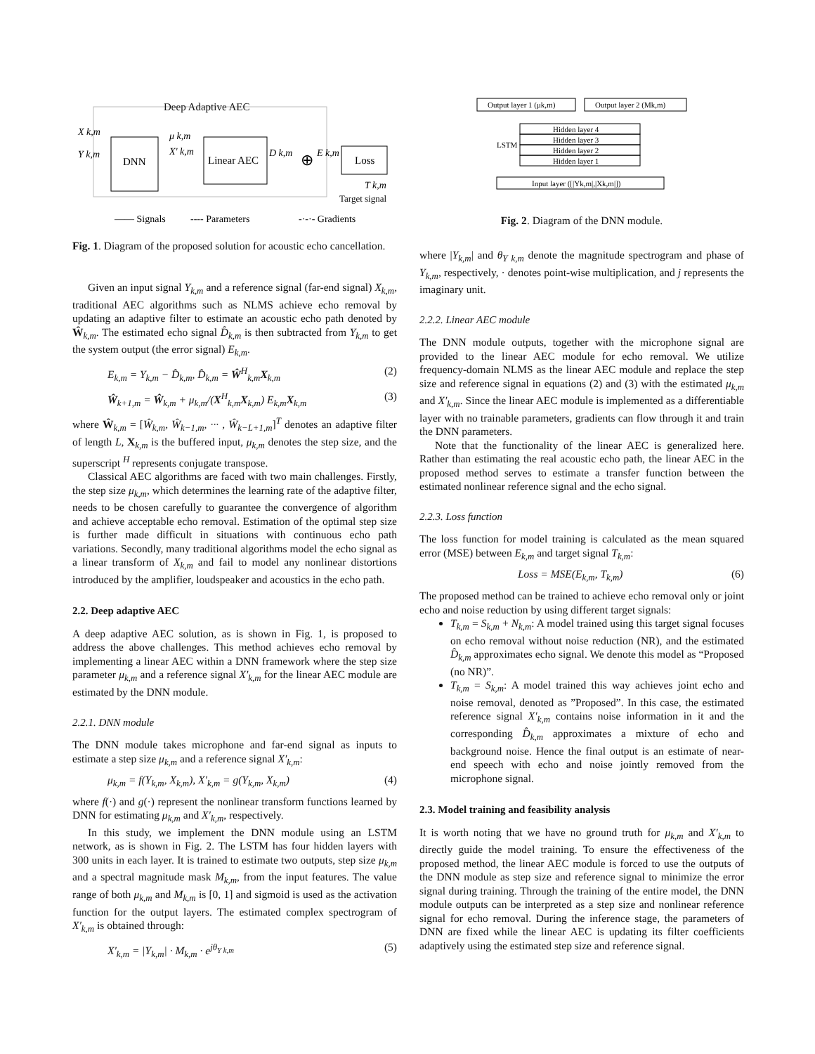Deep Adaptive AEC
DNN
Linear AEC
Loss
X k,m
Y k,m
μ k,m
X' k,m
D k,m
E k,m
⊕
T k,m
Target signal
—— Signals
---- Parameters
-·-·- Gradients
Fig. 1. Diagram of the proposed solution for acoustic echo cancellation.
Given an input signal Y<sub>k,m</sub> and a reference signal (far-end signal) X<sub>k,m</sub>, traditional AEC algorithms such as NLMS achieve echo removal by updating an adaptive filter to estimate an acoustic echo path denoted by Ŵ<sub>k,m</sub>. The estimated echo signal D̂<sub>k,m</sub> is then subtracted from Y<sub>k,m</sub> to get the system output (the error signal) E<sub>k,m</sub>.
E<sub>k,m</sub> = Y<sub>k,m</sub> − D̂<sub>k,m</sub>, D̂<sub>k,m</sub> = Ŵ<sup>H</sup><sub>k,m</sub>X<sub>k,m</sub> (2)
Ŵ<sub>k+1,m</sub> = Ŵ<sub>k,m</sub> + μ<sub>k,m</sub>/(X<sup>H</sup><sub>k,m</sub>X<sub>k,m</sub>) E<sub>k,m</sub>X<sub>k,m</sub> (3)
where Ŵ<sub>k,m</sub> = [Ŵ<sub>k,m</sub>, Ŵ<sub>k−1,m</sub>, ··· , Ŵ<sub>k−L+1,m</sub>]<sup>T</sup> denotes an adaptive filter of length L, X<sub>k,m</sub> is the buffered input, μ<sub>k,m</sub> denotes the step size, and the superscript <sup>H</sup> represents conjugate transpose.
Classical AEC algorithms are faced with two main challenges. Firstly, the step size μ<sub>k,m</sub>, which determines the learning rate of the adaptive filter, needs to be chosen carefully to guarantee the convergence of algorithm and achieve acceptable echo removal. Estimation of the optimal step size is further made difficult in situations with continuous echo path variations. Secondly, many traditional algorithms model the echo signal as a linear transform of X<sub>k,m</sub> and fail to model any nonlinear distortions introduced by the amplifier, loudspeaker and acoustics in the echo path.
2.2. Deep adaptive AEC
A deep adaptive AEC solution, as is shown in Fig. 1, is proposed to address the above challenges. This method achieves echo removal by implementing a linear AEC within a DNN framework where the step size parameter μ<sub>k,m</sub> and a reference signal X′<sub>k,m</sub> for the linear AEC module are estimated by the DNN module.
2.2.1. DNN module
The DNN module takes microphone and far-end signal as inputs to estimate a step size μ<sub>k,m</sub> and a reference signal X′<sub>k,m</sub>:
μ<sub>k,m</sub> = f(Y<sub>k,m</sub>, X<sub>k,m</sub>), X′<sub>k,m</sub> = g(Y<sub>k,m</sub>, X<sub>k,m</sub>) (4)
where f(·) and g(·) represent the nonlinear transform functions learned by DNN for estimating μ<sub>k,m</sub> and X′<sub>k,m</sub>, respectively.
In this study, we implement the DNN module using an LSTM network, as is shown in Fig. 2. The LSTM has four hidden layers with 300 units in each layer. It is trained to estimate two outputs, step size μ<sub>k,m</sub> and a spectral magnitude mask M<sub>k,m</sub>, from the input features. The value range of both μ<sub>k,m</sub> and M<sub>k,m</sub> is [0, 1] and sigmoid is used as the activation function for the output layers. The estimated complex spectrogram of X′<sub>k,m</sub> is obtained through:
X′<sub>k,m</sub> = |Y<sub>k,m</sub>| · M<sub>k,m</sub> · e<sup>jθ<sub>Y k,m</sub></sup> (5)
Output layer 1 (μk,m)
Output layer 2 (Mk,m)
LSTM
Hidden layer 4
Hidden layer 3
Hidden layer 2
Hidden layer 1
Input layer ([|Yk,m|,|Xk,m|])
Fig. 2. Diagram of the DNN module.
where |Y<sub>k,m</sub>| and θ<sub>Y k,m</sub> denote the magnitude spectrogram and phase of Y<sub>k,m</sub>, respectively, · denotes point-wise multiplication, and j represents the imaginary unit.
2.2.2. Linear AEC module
The DNN module outputs, together with the microphone signal are provided to the linear AEC module for echo removal. We utilize frequency-domain NLMS as the linear AEC module and replace the step size and reference signal in equations (2) and (3) with the estimated μ<sub>k,m</sub> and X′<sub>k,m</sub>. Since the linear AEC module is implemented as a differentiable layer with no trainable parameters, gradients can flow through it and train the DNN parameters.
Note that the functionality of the linear AEC is generalized here. Rather than estimating the real acoustic echo path, the linear AEC in the proposed method serves to estimate a transfer function between the estimated nonlinear reference signal and the echo signal.
2.2.3. Loss function
The loss function for model training is calculated as the mean squared error (MSE) between E<sub>k,m</sub> and target signal T<sub>k,m</sub>:
Loss = MSE(E<sub>k,m</sub>, T<sub>k,m</sub>) (6)
The proposed method can be trained to achieve echo removal only or joint echo and noise reduction by using different target signals:
T<sub>k,m</sub> = S<sub>k,m</sub> + N<sub>k,m</sub>: A model trained using this target signal focuses on echo removal without noise reduction (NR), and the estimated D̂<sub>k,m</sub> approximates echo signal. We denote this model as “Proposed (no NR)”.
T<sub>k,m</sub> = S<sub>k,m</sub>: A model trained this way achieves joint echo and noise removal, denoted as ”Proposed”. In this case, the estimated reference signal X′<sub>k,m</sub> contains noise information in it and the corresponding D̂<sub>k,m</sub> approximates a mixture of echo and background noise. Hence the final output is an estimate of near-end speech with echo and noise jointly removed from the microphone signal.
2.3. Model training and feasibility analysis
It is worth noting that we have no ground truth for μ<sub>k,m</sub> and X′<sub>k,m</sub> to directly guide the model training. To ensure the effectiveness of the proposed method, the linear AEC module is forced to use the outputs of the DNN module as step size and reference signal to minimize the error signal during training. Through the training of the entire model, the DNN module outputs can be interpreted as a step size and nonlinear reference signal for echo removal. During the inference stage, the parameters of DNN are fixed while the linear AEC is updating its filter coefficients adaptively using the estimated step size and reference signal.